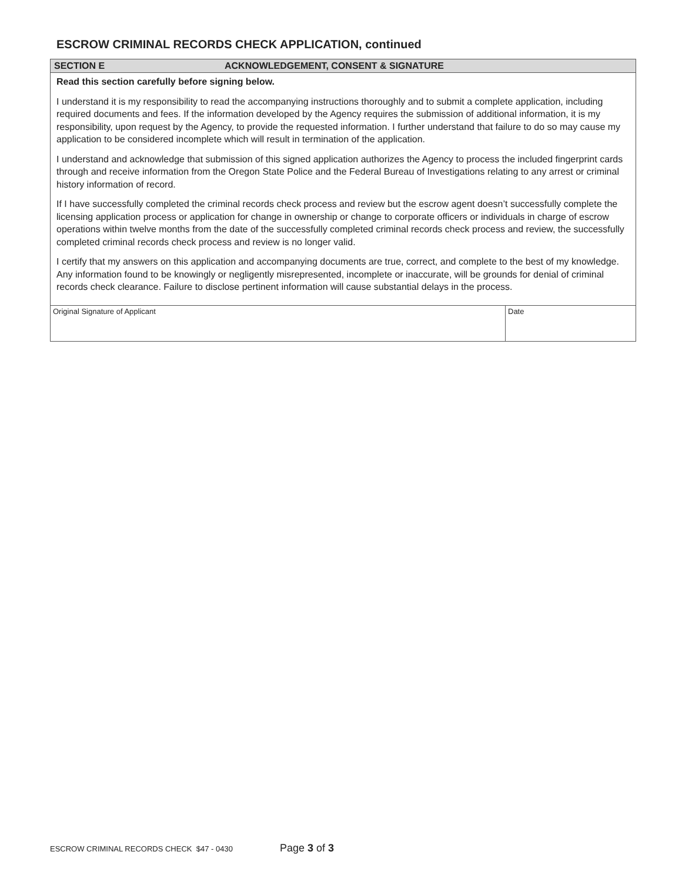ESCROW CRIMINAL RECORDS CHECK APPLICATION, continued
SECTION E ACKNOWLEDGEMENT, CONSENT & SIGNATURE
Read this section carefully before signing below.
I understand it is my responsibility to read the accompanying instructions thoroughly and to submit a complete application, including required documents and fees. If the information developed by the Agency requires the submission of additional information, it is my responsibility, upon request by the Agency, to provide the requested information. I further understand that failure to do so may cause my application to be considered incomplete which will result in termination of the application.
I understand and acknowledge that submission of this signed application authorizes the Agency to process the included fingerprint cards through and receive information from the Oregon State Police and the Federal Bureau of Investigations relating to any arrest or criminal history information of record.
If I have successfully completed the criminal records check process and review but the escrow agent doesn’t successfully complete the licensing application process or application for change in ownership or change to corporate officers or individuals in charge of escrow operations within twelve months from the date of the successfully completed criminal records check process and review, the successfully completed criminal records check process and review is no longer valid.
I certify that my answers on this application and accompanying documents are true, correct, and complete to the best of my knowledge. Any information found to be knowingly or negligently misrepresented, incomplete or inaccurate, will be grounds for denial of criminal records check clearance. Failure to disclose pertinent information will cause substantial delays in the process.
Original Signature of Applicant Date
ESCROW CRIMINAL RECORDS CHECK $47 - 0430 Page 3 of 3